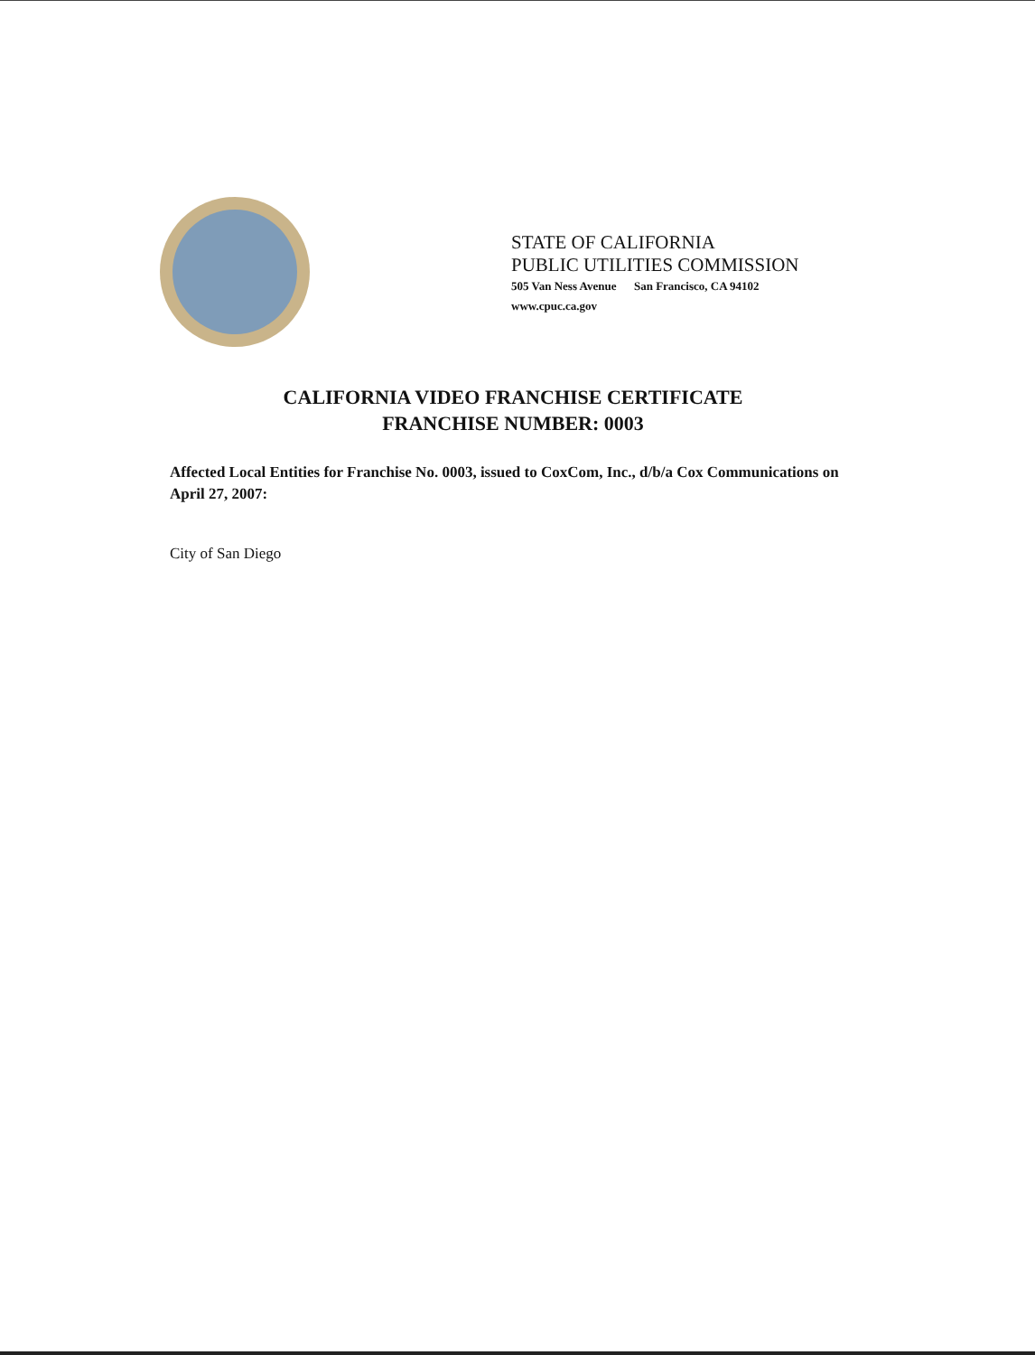STATE OF CALIFORNIA
PUBLIC UTILITIES COMMISSION
505 Van Ness Avenue San Francisco, CA 94102
www.cpuc.ca.gov
CALIFORNIA VIDEO FRANCHISE CERTIFICATE
FRANCHISE NUMBER: 0003
Affected Local Entities for Franchise No. 0003, issued to CoxCom, Inc., d/b/a Cox Communications on April 27, 2007:
City of San Diego